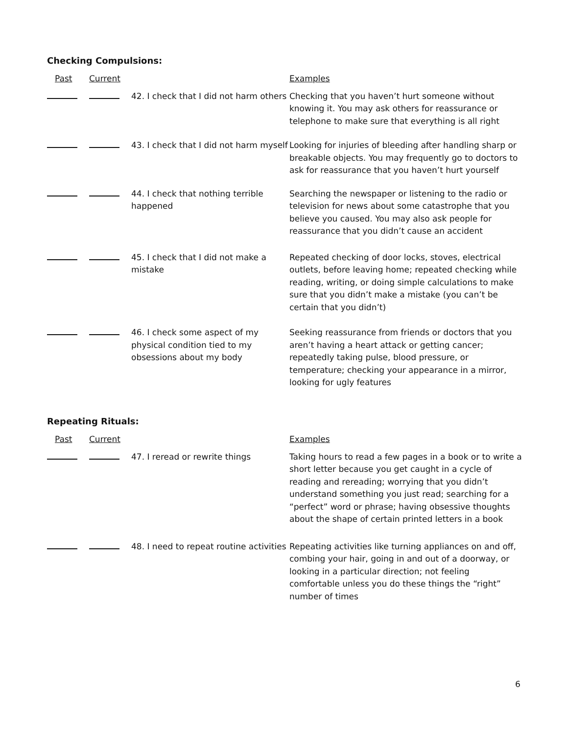Checking Compulsions:
| Past | Current | | Examples |
| | | 42. I check that I did not harm others | Checking that you haven’t hurt someone without knowing it. You may ask others for reassurance or telephone to make sure that everything is all right |
| | | 43. I check that I did not harm myself | Looking for injuries of bleeding after handling sharp or breakable objects. You may frequently go to doctors to ask for reassurance that you haven’t hurt yourself |
| | | 44. I check that nothing terrible happened | Searching the newspaper or listening to the radio or television for news about some catastrophe that you believe you caused. You may also ask people for reassurance that you didn’t cause an accident |
| | | 45. I check that I did not make a mistake | Repeated checking of door locks, stoves, electrical outlets, before leaving home; repeated checking while reading, writing, or doing simple calculations to make sure that you didn’t make a mistake (you can’t be certain that you didn’t) |
| | | 46. I check some aspect of my physical condition tied to my obsessions about my body | Seeking reassurance from friends or doctors that you aren’t having a heart attack or getting cancer; repeatedly taking pulse, blood pressure, or temperature; checking your appearance in a mirror, looking for ugly features |
Repeating Rituals:
| Past | Current | | Examples |
| | | 47. I reread or rewrite things | Taking hours to read a few pages in a book or to write a short letter because you get caught in a cycle of reading and rereading; worrying that you didn’t understand something you just read; searching for a “perfect” word or phrase; having obsessive thoughts about the shape of certain printed letters in a book |
| | | 48. I need to repeat routine activities | Repeating activities like turning appliances on and off, combing your hair, going in and out of a doorway, or looking in a particular direction; not feeling comfortable unless you do these things the “right” number of times |
6